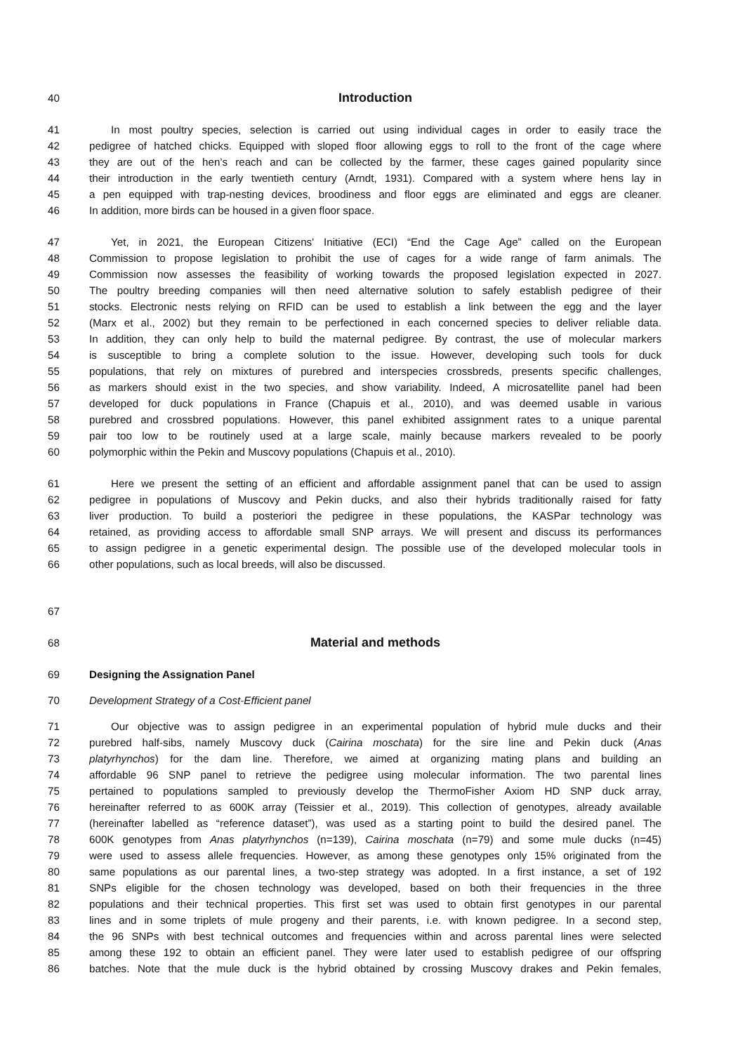40 Introduction
41 In most poultry species, selection is carried out using individual cages in order to easily trace the
42 pedigree of hatched chicks. Equipped with sloped floor allowing eggs to roll to the front of the cage where
43 they are out of the hen’s reach and can be collected by the farmer, these cages gained popularity since
44 their introduction in the early twentieth century (Arndt, 1931). Compared with a system where hens lay in
45 a pen equipped with trap-nesting devices, broodiness and floor eggs are eliminated and eggs are cleaner.
46 In addition, more birds can be housed in a given floor space.
47 Yet, in 2021, the European Citizens' Initiative (ECI) “End the Cage Age” called on the European
48 Commission to propose legislation to prohibit the use of cages for a wide range of farm animals. The
49 Commission now assesses the feasibility of working towards the proposed legislation expected in 2027.
50 The poultry breeding companies will then need alternative solution to safely establish pedigree of their
51 stocks. Electronic nests relying on RFID can be used to establish a link between the egg and the layer
52 (Marx et al., 2002) but they remain to be perfectioned in each concerned species to deliver reliable data.
53 In addition, they can only help to build the maternal pedigree. By contrast, the use of molecular markers
54 is susceptible to bring a complete solution to the issue. However, developing such tools for duck
55 populations, that rely on mixtures of purebred and interspecies crossbreds, presents specific challenges,
56 as markers should exist in the two species, and show variability. Indeed, A microsatellite panel had been
57 developed for duck populations in France (Chapuis et al., 2010), and was deemed usable in various
58 purebred and crossbred populations. However, this panel exhibited assignment rates to a unique parental
59 pair too low to be routinely used at a large scale, mainly because markers revealed to be poorly
60 polymorphic within the Pekin and Muscovy populations (Chapuis et al., 2010).
61 Here we present the setting of an efficient and affordable assignment panel that can be used to assign
62 pedigree in populations of Muscovy and Pekin ducks, and also their hybrids traditionally raised for fatty
63 liver production. To build a posteriori the pedigree in these populations, the KASPar technology was
64 retained, as providing access to affordable small SNP arrays. We will present and discuss its performances
65 to assign pedigree in a genetic experimental design. The possible use of the developed molecular tools in
66 other populations, such as local breeds, will also be discussed.
67
68 Material and methods
69 Designing the Assignation Panel
70 Development Strategy of a Cost-Efficient panel
71 Our objective was to assign pedigree in an experimental population of hybrid mule ducks and their
72 purebred half-sibs, namely Muscovy duck (Cairina moschata) for the sire line and Pekin duck (Anas
73 platyrhynchos) for the dam line. Therefore, we aimed at organizing mating plans and building an
74 affordable 96 SNP panel to retrieve the pedigree using molecular information. The two parental lines
75 pertained to populations sampled to previously develop the ThermoFisher Axiom HD SNP duck array,
76 hereinafter referred to as 600K array (Teissier et al., 2019). This collection of genotypes, already available
77 (hereinafter labelled as “reference dataset”), was used as a starting point to build the desired panel. The
78 600K genotypes from Anas platyrhynchos (n=139), Cairina moschata (n=79) and some mule ducks (n=45)
79 were used to assess allele frequencies. However, as among these genotypes only 15% originated from the
80 same populations as our parental lines, a two-step strategy was adopted. In a first instance, a set of 192
81 SNPs eligible for the chosen technology was developed, based on both their frequencies in the three
82 populations and their technical properties. This first set was used to obtain first genotypes in our parental
83 lines and in some triplets of mule progeny and their parents, i.e. with known pedigree. In a second step,
84 the 96 SNPs with best technical outcomes and frequencies within and across parental lines were selected
85 among these 192 to obtain an efficient panel. They were later used to establish pedigree of our offspring
86 batches. Note that the mule duck is the hybrid obtained by crossing Muscovy drakes and Pekin females,